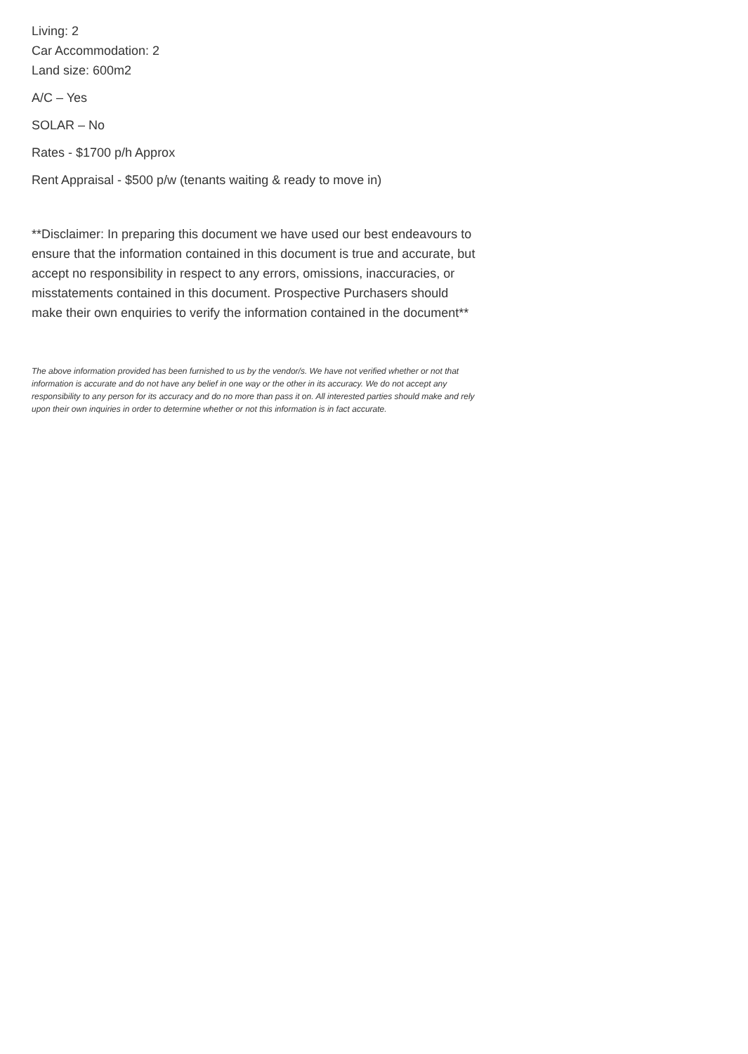Living: 2
Car Accommodation: 2
Land size: 600m2
A/C – Yes
SOLAR – No
Rates - $1700 p/h Approx
Rent Appraisal - $500 p/w (tenants waiting & ready to move in)
**Disclaimer: In preparing this document we have used our best endeavours to ensure that the information contained in this document is true and accurate, but accept no responsibility in respect to any errors, omissions, inaccuracies, or misstatements contained in this document. Prospective Purchasers should make their own enquiries to verify the information contained in the document**
The above information provided has been furnished to us by the vendor/s. We have not verified whether or not that information is accurate and do not have any belief in one way or the other in its accuracy. We do not accept any responsibility to any person for its accuracy and do no more than pass it on. All interested parties should make and rely upon their own inquiries in order to determine whether or not this information is in fact accurate.